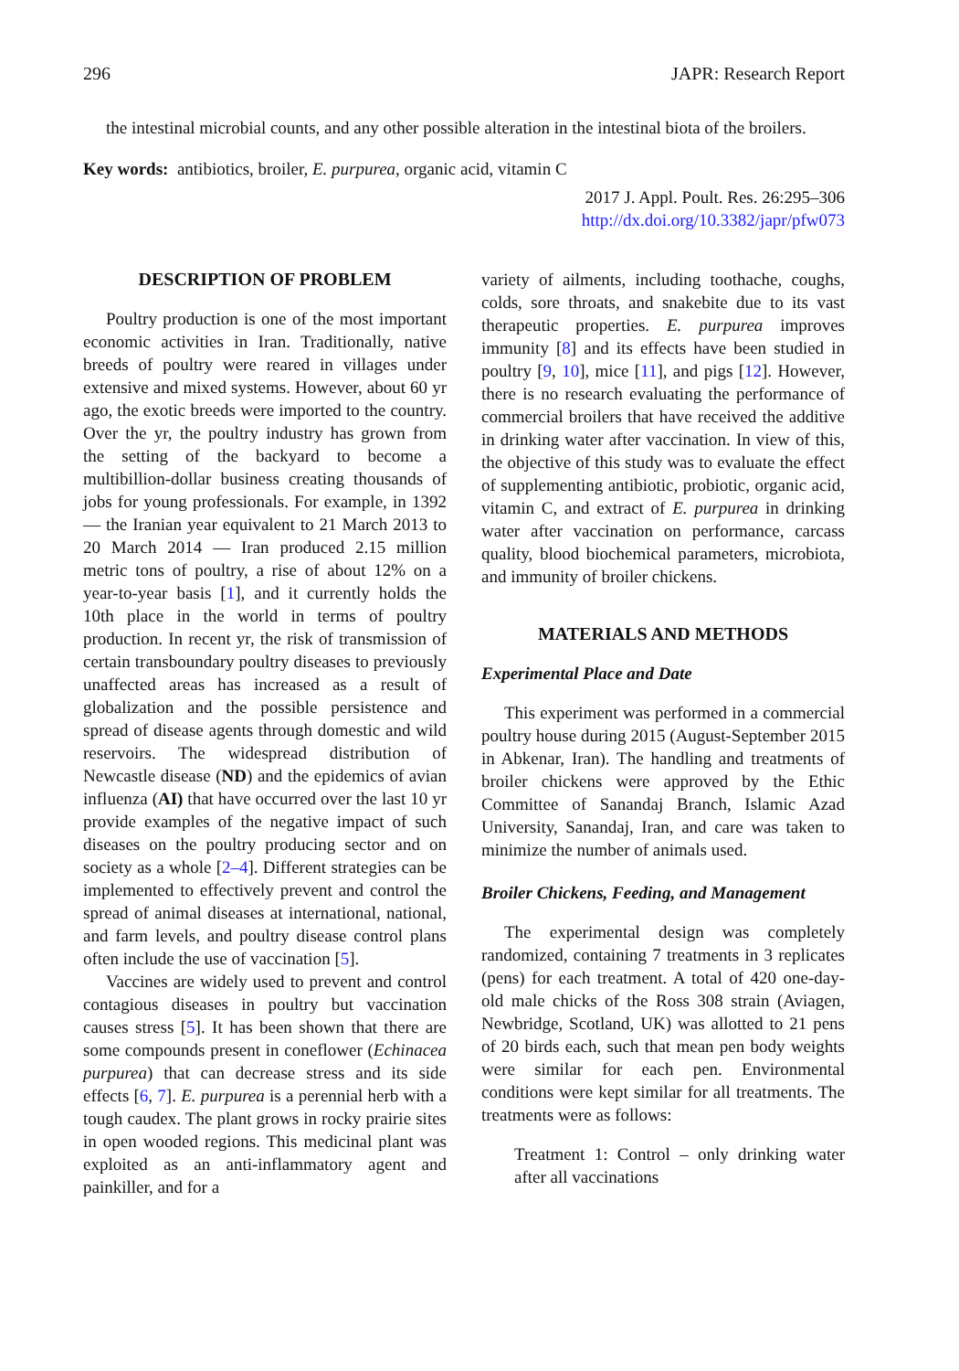296 JAPR: Research Report
the intestinal microbial counts, and any other possible alteration in the intestinal biota of the broilers.
Key words: antibiotics, broiler, E. purpurea, organic acid, vitamin C
2017 J. Appl. Poult. Res. 26:295–306
http://dx.doi.org/10.3382/japr/pfw073
DESCRIPTION OF PROBLEM
Poultry production is one of the most important economic activities in Iran. Traditionally, native breeds of poultry were reared in villages under extensive and mixed systems. However, about 60 yr ago, the exotic breeds were imported to the country. Over the yr, the poultry industry has grown from the setting of the backyard to become a multibillion-dollar business creating thousands of jobs for young professionals. For example, in 1392 — the Iranian year equivalent to 21 March 2013 to 20 March 2014 — Iran produced 2.15 million metric tons of poultry, a rise of about 12% on a year-to-year basis [1], and it currently holds the 10th place in the world in terms of poultry production. In recent yr, the risk of transmission of certain transboundary poultry diseases to previously unaffected areas has increased as a result of globalization and the possible persistence and spread of disease agents through domestic and wild reservoirs. The widespread distribution of Newcastle disease (ND) and the epidemics of avian influenza (AI) that have occurred over the last 10 yr provide examples of the negative impact of such diseases on the poultry producing sector and on society as a whole [2–4]. Different strategies can be implemented to effectively prevent and control the spread of animal diseases at international, national, and farm levels, and poultry disease control plans often include the use of vaccination [5].
Vaccines are widely used to prevent and control contagious diseases in poultry but vaccination causes stress [5]. It has been shown that there are some compounds present in coneflower (Echinacea purpurea) that can decrease stress and its side effects [6, 7]. E. purpurea is a perennial herb with a tough caudex. The plant grows in rocky prairie sites in open wooded regions. This medicinal plant was exploited as an anti-inflammatory agent and painkiller, and for a
variety of ailments, including toothache, coughs, colds, sore throats, and snakebite due to its vast therapeutic properties. E. purpurea improves immunity [8] and its effects have been studied in poultry [9, 10], mice [11], and pigs [12]. However, there is no research evaluating the performance of commercial broilers that have received the additive in drinking water after vaccination. In view of this, the objective of this study was to evaluate the effect of supplementing antibiotic, probiotic, organic acid, vitamin C, and extract of E. purpurea in drinking water after vaccination on performance, carcass quality, blood biochemical parameters, microbiota, and immunity of broiler chickens.
MATERIALS AND METHODS
Experimental Place and Date
This experiment was performed in a commercial poultry house during 2015 (August-September 2015 in Abkenar, Iran). The handling and treatments of broiler chickens were approved by the Ethic Committee of Sanandaj Branch, Islamic Azad University, Sanandaj, Iran, and care was taken to minimize the number of animals used.
Broiler Chickens, Feeding, and Management
The experimental design was completely randomized, containing 7 treatments in 3 replicates (pens) for each treatment. A total of 420 one-day-old male chicks of the Ross 308 strain (Aviagen, Newbridge, Scotland, UK) was allotted to 21 pens of 20 birds each, such that mean pen body weights were similar for each pen. Environmental conditions were kept similar for all treatments. The treatments were as follows:
Treatment 1: Control – only drinking water after all vaccinations